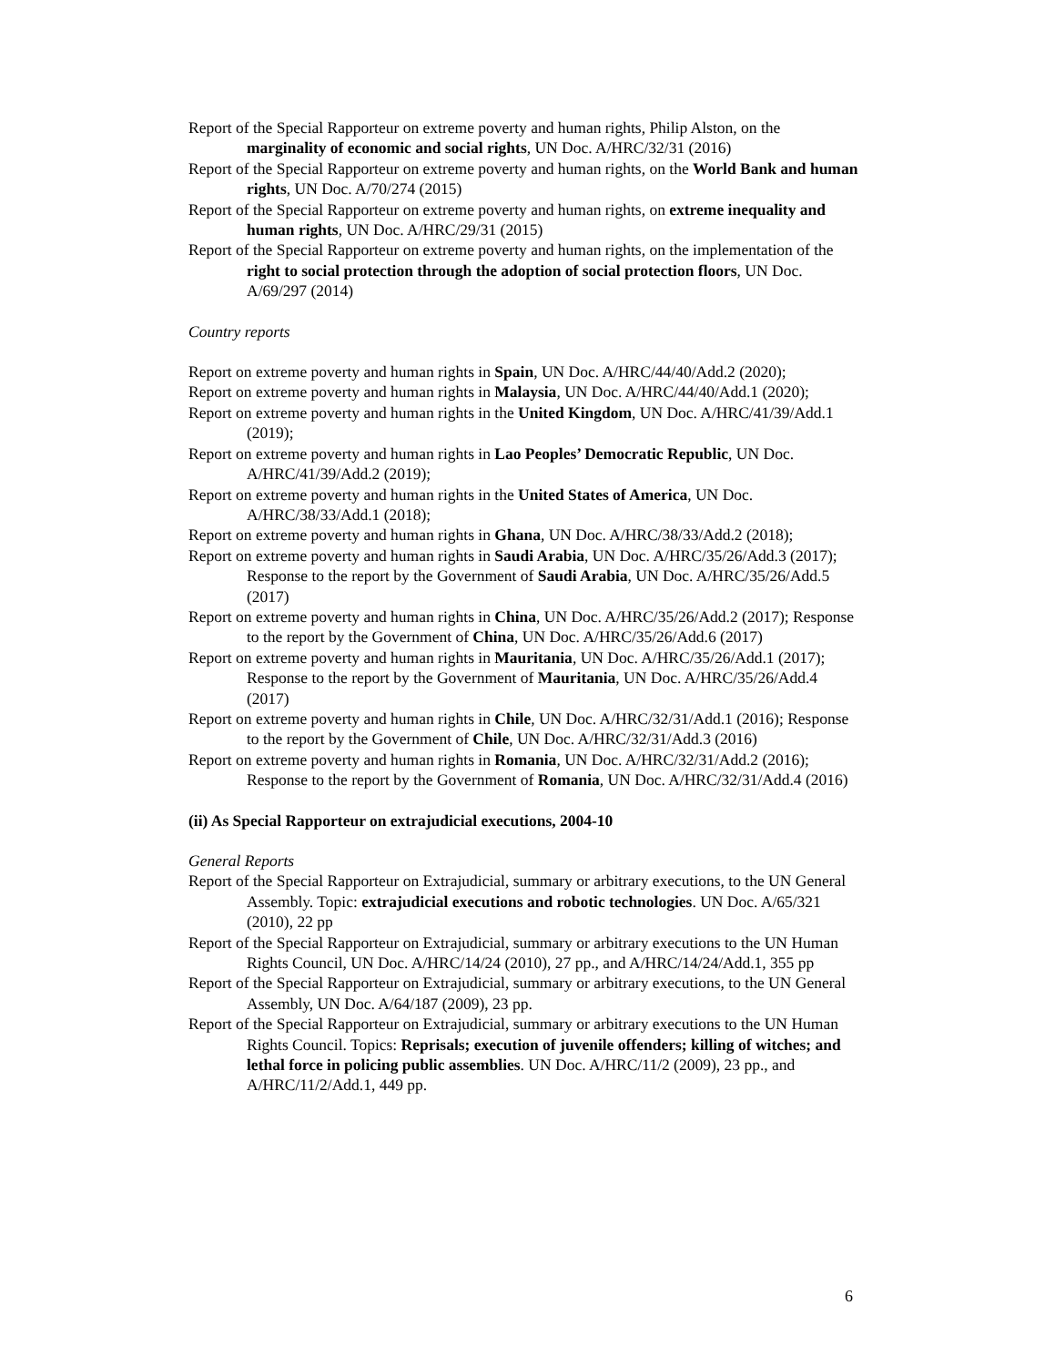Report of the Special Rapporteur on extreme poverty and human rights, Philip Alston, on the marginality of economic and social rights, UN Doc. A/HRC/32/31 (2016)
Report of the Special Rapporteur on extreme poverty and human rights, on the World Bank and human rights, UN Doc. A/70/274 (2015)
Report of the Special Rapporteur on extreme poverty and human rights, on extreme inequality and human rights, UN Doc. A/HRC/29/31 (2015)
Report of the Special Rapporteur on extreme poverty and human rights, on the implementation of the right to social protection through the adoption of social protection floors, UN Doc. A/69/297 (2014)
Country reports
Report on extreme poverty and human rights in Spain, UN Doc. A/HRC/44/40/Add.2 (2020);
Report on extreme poverty and human rights in Malaysia, UN Doc. A/HRC/44/40/Add.1 (2020);
Report on extreme poverty and human rights in the United Kingdom, UN Doc. A/HRC/41/39/Add.1 (2019);
Report on extreme poverty and human rights in Lao Peoples’ Democratic Republic, UN Doc. A/HRC/41/39/Add.2 (2019);
Report on extreme poverty and human rights in the United States of America, UN Doc. A/HRC/38/33/Add.1 (2018);
Report on extreme poverty and human rights in Ghana, UN Doc. A/HRC/38/33/Add.2 (2018);
Report on extreme poverty and human rights in Saudi Arabia, UN Doc. A/HRC/35/26/Add.3 (2017); Response to the report by the Government of Saudi Arabia, UN Doc. A/HRC/35/26/Add.5 (2017)
Report on extreme poverty and human rights in China, UN Doc. A/HRC/35/26/Add.2 (2017); Response to the report by the Government of China, UN Doc. A/HRC/35/26/Add.6 (2017)
Report on extreme poverty and human rights in Mauritania, UN Doc. A/HRC/35/26/Add.1 (2017); Response to the report by the Government of Mauritania, UN Doc. A/HRC/35/26/Add.4 (2017)
Report on extreme poverty and human rights in Chile, UN Doc. A/HRC/32/31/Add.1 (2016); Response to the report by the Government of Chile, UN Doc. A/HRC/32/31/Add.3 (2016)
Report on extreme poverty and human rights in Romania, UN Doc. A/HRC/32/31/Add.2 (2016); Response to the report by the Government of Romania, UN Doc. A/HRC/32/31/Add.4 (2016)
(ii) As Special Rapporteur on extrajudicial executions, 2004-10
General Reports
Report of the Special Rapporteur on Extrajudicial, summary or arbitrary executions, to the UN General Assembly. Topic: extrajudicial executions and robotic technologies. UN Doc. A/65/321 (2010), 22 pp
Report of the Special Rapporteur on Extrajudicial, summary or arbitrary executions to the UN Human Rights Council, UN Doc. A/HRC/14/24 (2010), 27 pp., and A/HRC/14/24/Add.1, 355 pp
Report of the Special Rapporteur on Extrajudicial, summary or arbitrary executions, to the UN General Assembly, UN Doc. A/64/187 (2009), 23 pp.
Report of the Special Rapporteur on Extrajudicial, summary or arbitrary executions to the UN Human Rights Council. Topics: Reprisals; execution of juvenile offenders; killing of witches; and lethal force in policing public assemblies. UN Doc. A/HRC/11/2 (2009), 23 pp., and A/HRC/11/2/Add.1, 449 pp.
6